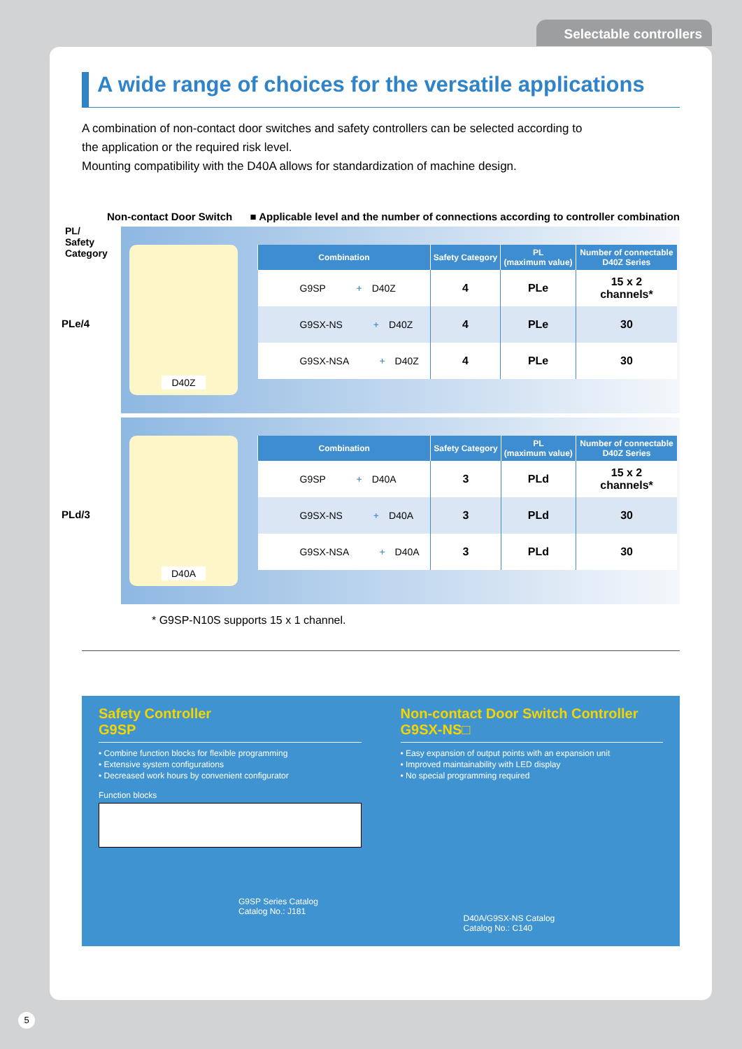Selectable controllers
A wide range of choices for the versatile applications
A combination of non-contact door switches and safety controllers can be selected according to
the application or the required risk level.
Mounting compatibility with the D40A allows for standardization of machine design.
Non-contact Door Switch ■ Applicable level and the number of connections according to controller combination
PL/
Safety
Category
PLe/4
D40Z
| Combination | Safety Category | PL (maximum value) | Number of connectable D40Z Series |
| --- | --- | --- | --- |
| G9SP + D40Z | 4 | PLe | 15 x 2 channels* |
| G9SX-NS + D40Z | 4 | PLe | 30 |
| G9SX-NSA + D40Z | 4 | PLe | 30 |
PLd/3
D40A
| Combination | Safety Category | PL (maximum value) | Number of connectable D40Z Series |
| --- | --- | --- | --- |
| G9SP + D40A | 3 | PLd | 15 x 2 channels* |
| G9SX-NS + D40A | 3 | PLd | 30 |
| G9SX-NSA + D40A | 3 | PLd | 30 |
* G9SP-N10S supports 15 x 1 channel.
Safety Controller
G9SP
• Combine function blocks for flexible programming
• Extensive system configurations
• Decreased work hours by convenient configurator
Function blocks
G9SP Series Catalog
Catalog No.: J181
Non-contact Door Switch Controller
G9SX-NS□
• Easy expansion of output points with an expansion unit
• Improved maintainability with LED display
• No special programming required
D40A/G9SX-NS Catalog
Catalog No.: C140
5